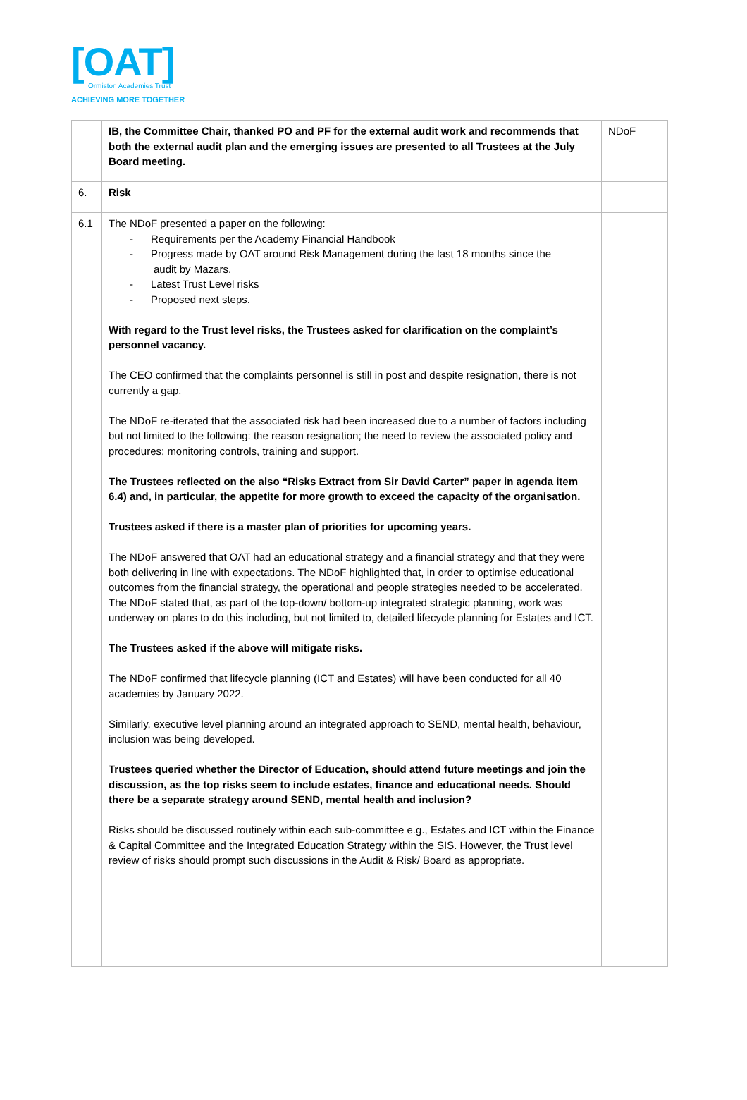[OAT]
Ormiston Academies Trust
ACHIEVING MORE TOGETHER
| | IB, the Committee Chair, thanked PO and PF for the external audit work and recommends that both the external audit plan and the emerging issues are presented to all Trustees at the July Board meeting. | NDoF |
| 6. | Risk | |
| 6.1 | The NDoF presented a paper on the following: - Requirements per the Academy Financial Handbook - Progress made by OAT around Risk Management during the last 18 months since the audit by Mazars. - Latest Trust Level risks - Proposed next steps. With regard to the Trust level risks, the Trustees asked for clarification on the complaint’s personnel vacancy. The CEO confirmed that the complaints personnel is still in post and despite resignation, there is not currently a gap. The NDoF re-iterated that the associated risk had been increased due to a number of factors including but not limited to the following: the reason resignation; the need to review the associated policy and procedures; monitoring controls, training and support. The Trustees reflected on the also “Risks Extract from Sir David Carter” paper in agenda item 6.4) and, in particular, the appetite for more growth to exceed the capacity of the organisation. Trustees asked if there is a master plan of priorities for upcoming years. The NDoF answered that OAT had an educational strategy and a financial strategy and that they were both delivering in line with expectations. The NDoF highlighted that, in order to optimise educational outcomes from the financial strategy, the operational and people strategies needed to be accelerated. The NDoF stated that, as part of the top-down/ bottom-up integrated strategic planning, work was underway on plans to do this including, but not limited to, detailed lifecycle planning for Estates and ICT. The Trustees asked if the above will mitigate risks. The NDoF confirmed that lifecycle planning (ICT and Estates) will have been conducted for all 40 academies by January 2022. Similarly, executive level planning around an integrated approach to SEND, mental health, behaviour, inclusion was being developed. Trustees queried whether the Director of Education, should attend future meetings and join the discussion, as the top risks seem to include estates, finance and educational needs. Should there be a separate strategy around SEND, mental health and inclusion? Risks should be discussed routinely within each sub-committee e.g., Estates and ICT within the Finance & Capital Committee and the Integrated Education Strategy within the SIS. However, the Trust level review of risks should prompt such discussions in the Audit & Risk/ Board as appropriate. | |